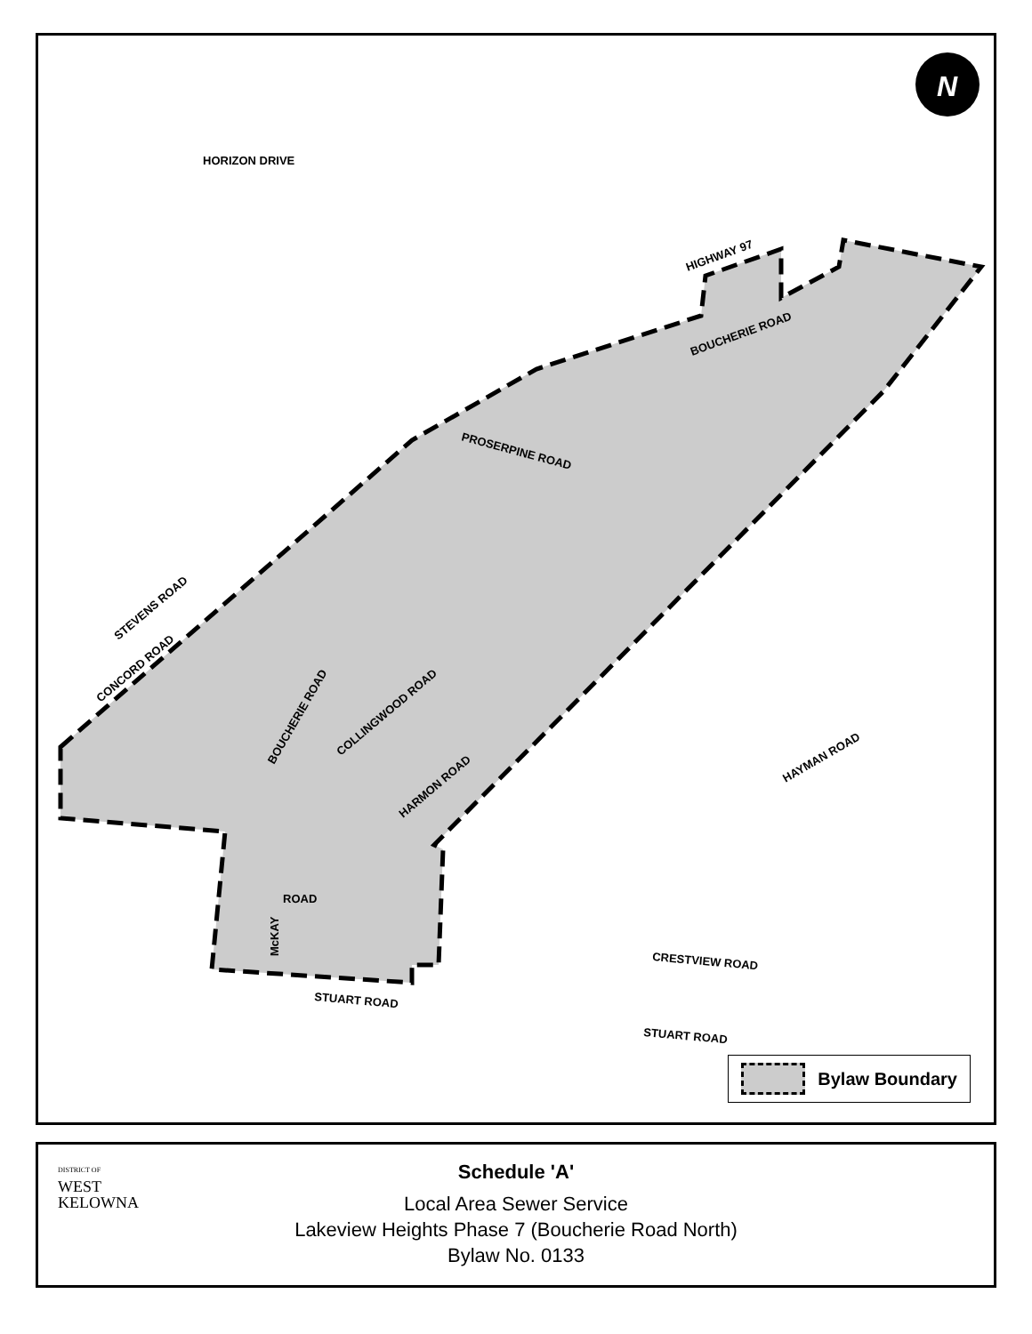N
HORIZON DRIVE
HIGHWAY 97
BOUCHERIE ROAD
PROSERPINE ROAD
STEVENS ROAD
CONCORD ROAD
BOUCHERIE ROAD
COLLINGWOOD ROAD
HARMON ROAD
HAYMAN ROAD
CRESTVIEW ROAD
STUART ROAD
STUART ROAD
ROAD
McKAY
Bylaw Boundary
DISTRICT OF
WEST
KELOWNA
Schedule 'A'
Local Area Sewer Service
Lakeview Heights Phase 7 (Boucherie Road North)
Bylaw No. 0133